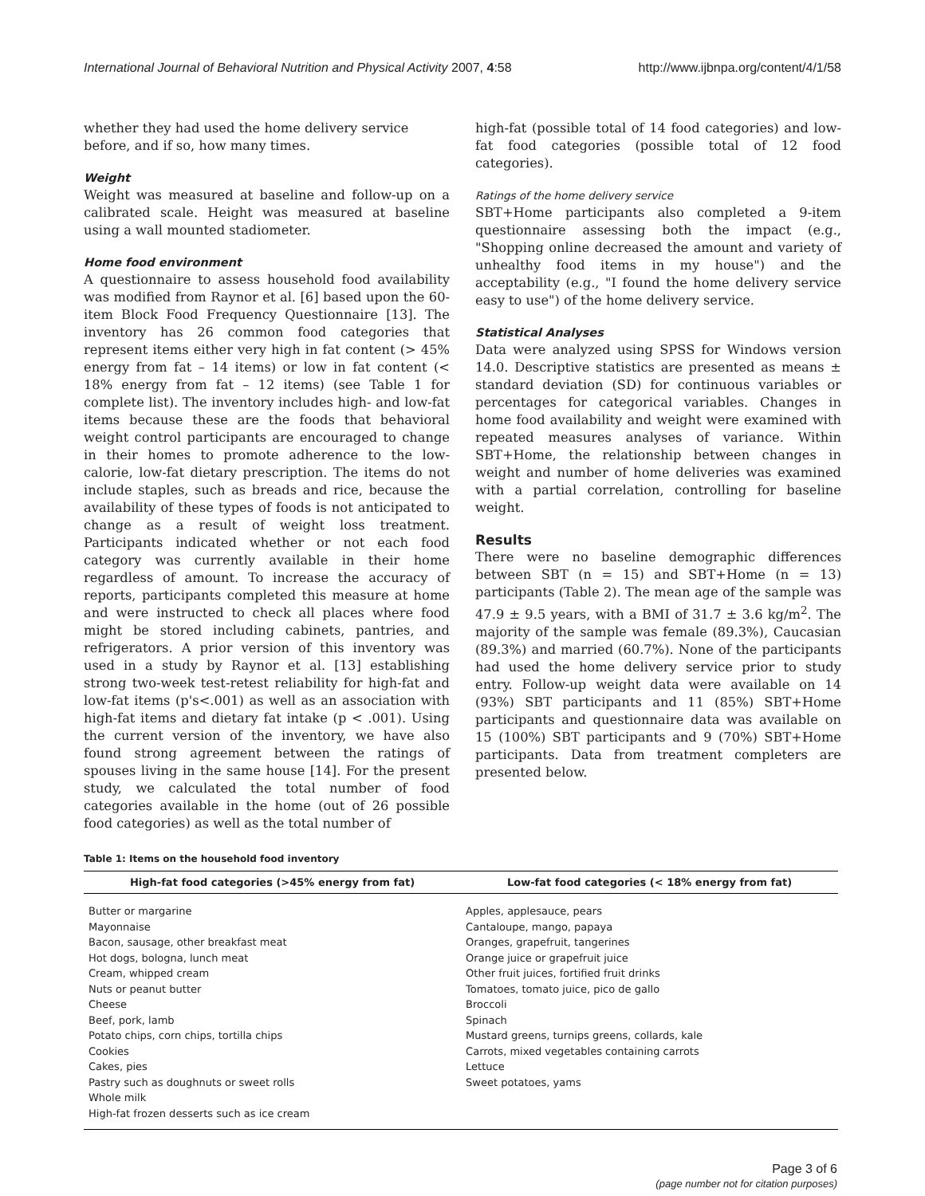International Journal of Behavioral Nutrition and Physical Activity 2007, 4:58 http://www.ijbnpa.org/content/4/1/58
whether they had used the home delivery service before, and if so, how many times.
Weight
Weight was measured at baseline and follow-up on a calibrated scale. Height was measured at baseline using a wall mounted stadiometer.
Home food environment
A questionnaire to assess household food availability was modified from Raynor et al. [6] based upon the 60-item Block Food Frequency Questionnaire [13]. The inventory has 26 common food categories that represent items either very high in fat content (> 45% energy from fat – 14 items) or low in fat content (< 18% energy from fat – 12 items) (see Table 1 for complete list). The inventory includes high- and low-fat items because these are the foods that behavioral weight control participants are encouraged to change in their homes to promote adherence to the low-calorie, low-fat dietary prescription. The items do not include staples, such as breads and rice, because the availability of these types of foods is not anticipated to change as a result of weight loss treatment. Participants indicated whether or not each food category was currently available in their home regardless of amount. To increase the accuracy of reports, participants completed this measure at home and were instructed to check all places where food might be stored including cabinets, pantries, and refrigerators. A prior version of this inventory was used in a study by Raynor et al. [13] establishing strong two-week test-retest reliability for high-fat and low-fat items (p's<.001) as well as an association with high-fat items and dietary fat intake (p < .001). Using the current version of the inventory, we have also found strong agreement between the ratings of spouses living in the same house [14]. For the present study, we calculated the total number of food categories available in the home (out of 26 possible food categories) as well as the total number of
high-fat (possible total of 14 food categories) and low-fat food categories (possible total of 12 food categories).
Ratings of the home delivery service
SBT+Home participants also completed a 9-item questionnaire assessing both the impact (e.g., "Shopping online decreased the amount and variety of unhealthy food items in my house") and the acceptability (e.g., "I found the home delivery service easy to use") of the home delivery service.
Statistical Analyses
Data were analyzed using SPSS for Windows version 14.0. Descriptive statistics are presented as means ± standard deviation (SD) for continuous variables or percentages for categorical variables. Changes in home food availability and weight were examined with repeated measures analyses of variance. Within SBT+Home, the relationship between changes in weight and number of home deliveries was examined with a partial correlation, controlling for baseline weight.
Results
There were no baseline demographic differences between SBT (n = 15) and SBT+Home (n = 13) participants (Table 2). The mean age of the sample was 47.9 ± 9.5 years, with a BMI of 31.7 ± 3.6 kg/m<sup>2</sup>. The majority of the sample was female (89.3%), Caucasian (89.3%) and married (60.7%). None of the participants had used the home delivery service prior to study entry. Follow-up weight data were available on 14 (93%) SBT participants and 11 (85%) SBT+Home participants and questionnaire data was available on 15 (100%) SBT participants and 9 (70%) SBT+Home participants. Data from treatment completers are presented below.
Table 1: Items on the household food inventory
| High-fat food categories (>45% energy from fat) | Low-fat food categories (< 18% energy from fat) |
| --- | --- |
| Butter or margarine Mayonnaise Bacon, sausage, other breakfast meat Hot dogs, bologna, lunch meat Cream, whipped cream Nuts or peanut butter Cheese Beef, pork, lamb Potato chips, corn chips, tortilla chips Cookies Cakes, pies Pastry such as doughnuts or sweet rolls Whole milk High-fat frozen desserts such as ice cream | Apples, applesauce, pears Cantaloupe, mango, papaya Oranges, grapefruit, tangerines Orange juice or grapefruit juice Other fruit juices, fortified fruit drinks Tomatoes, tomato juice, pico de gallo Broccoli Spinach Mustard greens, turnips greens, collards, kale Carrots, mixed vegetables containing carrots Lettuce Sweet potatoes, yams |
Page 3 of 6
(page number not for citation purposes)